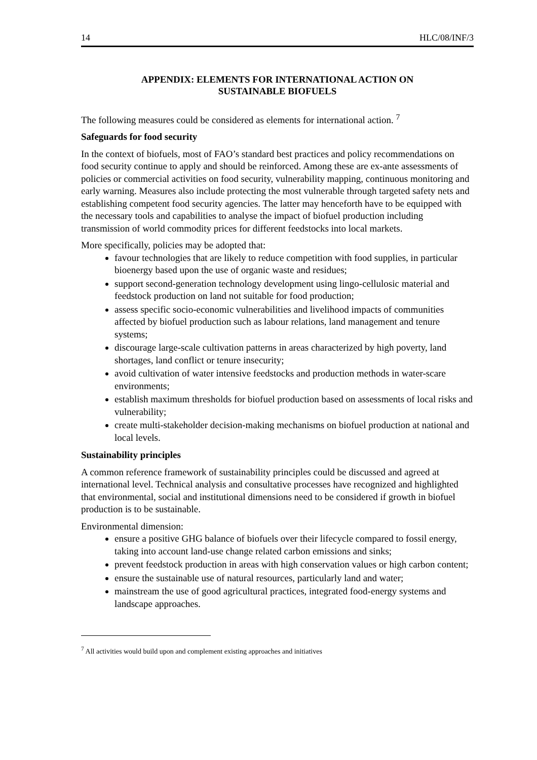14 HLC/08/INF/3
APPENDIX: ELEMENTS FOR INTERNATIONAL ACTION ON
SUSTAINABLE BIOFUELS
The following measures could be considered as elements for international action. <sup>7</sup>
Safeguards for food security
In the context of biofuels, most of FAO’s standard best practices and policy recommendations on food security continue to apply and should be reinforced. Among these are ex-ante assessments of policies or commercial activities on food security, vulnerability mapping, continuous monitoring and early warning. Measures also include protecting the most vulnerable through targeted safety nets and establishing competent food security agencies. The latter may henceforth have to be equipped with the necessary tools and capabilities to analyse the impact of biofuel production including transmission of world commodity prices for different feedstocks into local markets.
More specifically, policies may be adopted that:
favour technologies that are likely to reduce competition with food supplies, in particular bioenergy based upon the use of organic waste and residues;
support second-generation technology development using lingo-cellulosic material and feedstock production on land not suitable for food production;
assess specific socio-economic vulnerabilities and livelihood impacts of communities affected by biofuel production such as labour relations, land management and tenure systems;
discourage large-scale cultivation patterns in areas characterized by high poverty, land shortages, land conflict or tenure insecurity;
avoid cultivation of water intensive feedstocks and production methods in water-scare environments;
establish maximum thresholds for biofuel production based on assessments of local risks and vulnerability;
create multi-stakeholder decision-making mechanisms on biofuel production at national and local levels.
Sustainability principles
A common reference framework of sustainability principles could be discussed and agreed at international level. Technical analysis and consultative processes have recognized and highlighted that environmental, social and institutional dimensions need to be considered if growth in biofuel production is to be sustainable.
Environmental dimension:
ensure a positive GHG balance of biofuels over their lifecycle compared to fossil energy, taking into account land-use change related carbon emissions and sinks;
prevent feedstock production in areas with high conservation values or high carbon content;
ensure the sustainable use of natural resources, particularly land and water;
mainstream the use of good agricultural practices, integrated food-energy systems and landscape approaches.
<sup>7</sup> All activities would build upon and complement existing approaches and initiatives